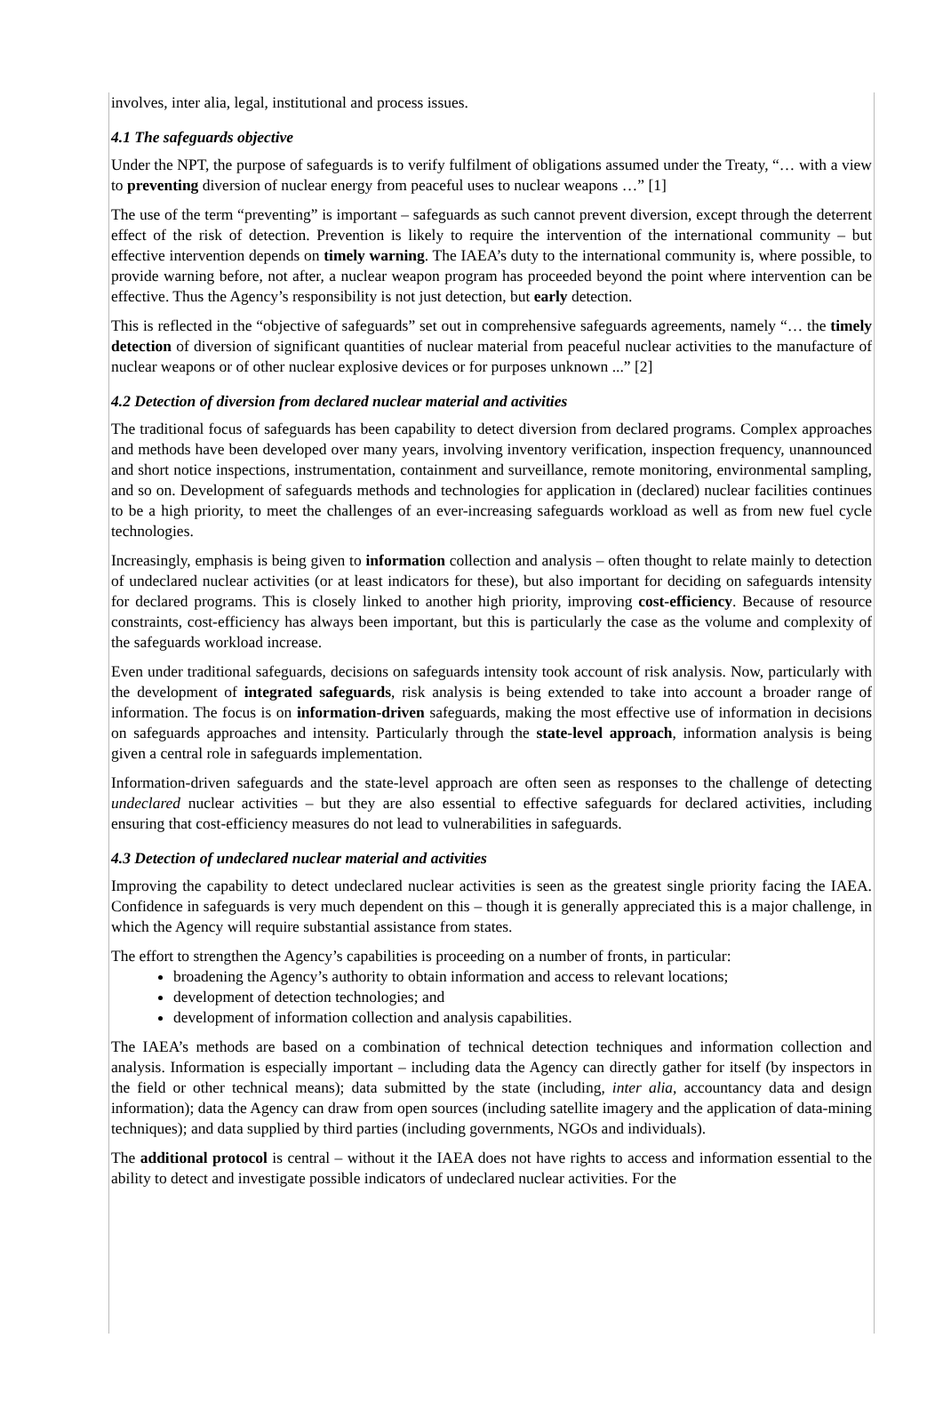involves, inter alia, legal, institutional and process issues.
4.1 The safeguards objective
Under the NPT, the purpose of safeguards is to verify fulfilment of obligations assumed under the Treaty, “… with a view to preventing diversion of nuclear energy from peaceful uses to nuclear weapons …” [1]
The use of the term “preventing” is important – safeguards as such cannot prevent diversion, except through the deterrent effect of the risk of detection. Prevention is likely to require the intervention of the international community – but effective intervention depends on timely warning. The IAEA’s duty to the international community is, where possible, to provide warning before, not after, a nuclear weapon program has proceeded beyond the point where intervention can be effective. Thus the Agency’s responsibility is not just detection, but early detection.
This is reflected in the “objective of safeguards” set out in comprehensive safeguards agreements, namely “… the timely detection of diversion of significant quantities of nuclear material from peaceful nuclear activities to the manufacture of nuclear weapons or of other nuclear explosive devices or for purposes unknown ...” [2]
4.2 Detection of diversion from declared nuclear material and activities
The traditional focus of safeguards has been capability to detect diversion from declared programs. Complex approaches and methods have been developed over many years, involving inventory verification, inspection frequency, unannounced and short notice inspections, instrumentation, containment and surveillance, remote monitoring, environmental sampling, and so on. Development of safeguards methods and technologies for application in (declared) nuclear facilities continues to be a high priority, to meet the challenges of an ever-increasing safeguards workload as well as from new fuel cycle technologies.
Increasingly, emphasis is being given to information collection and analysis – often thought to relate mainly to detection of undeclared nuclear activities (or at least indicators for these), but also important for deciding on safeguards intensity for declared programs. This is closely linked to another high priority, improving cost-efficiency. Because of resource constraints, cost-efficiency has always been important, but this is particularly the case as the volume and complexity of the safeguards workload increase.
Even under traditional safeguards, decisions on safeguards intensity took account of risk analysis. Now, particularly with the development of integrated safeguards, risk analysis is being extended to take into account a broader range of information. The focus is on information-driven safeguards, making the most effective use of information in decisions on safeguards approaches and intensity. Particularly through the state-level approach, information analysis is being given a central role in safeguards implementation.
Information-driven safeguards and the state-level approach are often seen as responses to the challenge of detecting undeclared nuclear activities – but they are also essential to effective safeguards for declared activities, including ensuring that cost-efficiency measures do not lead to vulnerabilities in safeguards.
4.3 Detection of undeclared nuclear material and activities
Improving the capability to detect undeclared nuclear activities is seen as the greatest single priority facing the IAEA. Confidence in safeguards is very much dependent on this – though it is generally appreciated this is a major challenge, in which the Agency will require substantial assistance from states.
The effort to strengthen the Agency’s capabilities is proceeding on a number of fronts, in particular:
broadening the Agency’s authority to obtain information and access to relevant locations;
development of detection technologies; and
development of information collection and analysis capabilities.
The IAEA’s methods are based on a combination of technical detection techniques and information collection and analysis. Information is especially important – including data the Agency can directly gather for itself (by inspectors in the field or other technical means); data submitted by the state (including, inter alia, accountancy data and design information); data the Agency can draw from open sources (including satellite imagery and the application of data-mining techniques); and data supplied by third parties (including governments, NGOs and individuals).
The additional protocol is central – without it the IAEA does not have rights to access and information essential to the ability to detect and investigate possible indicators of undeclared nuclear activities. For the